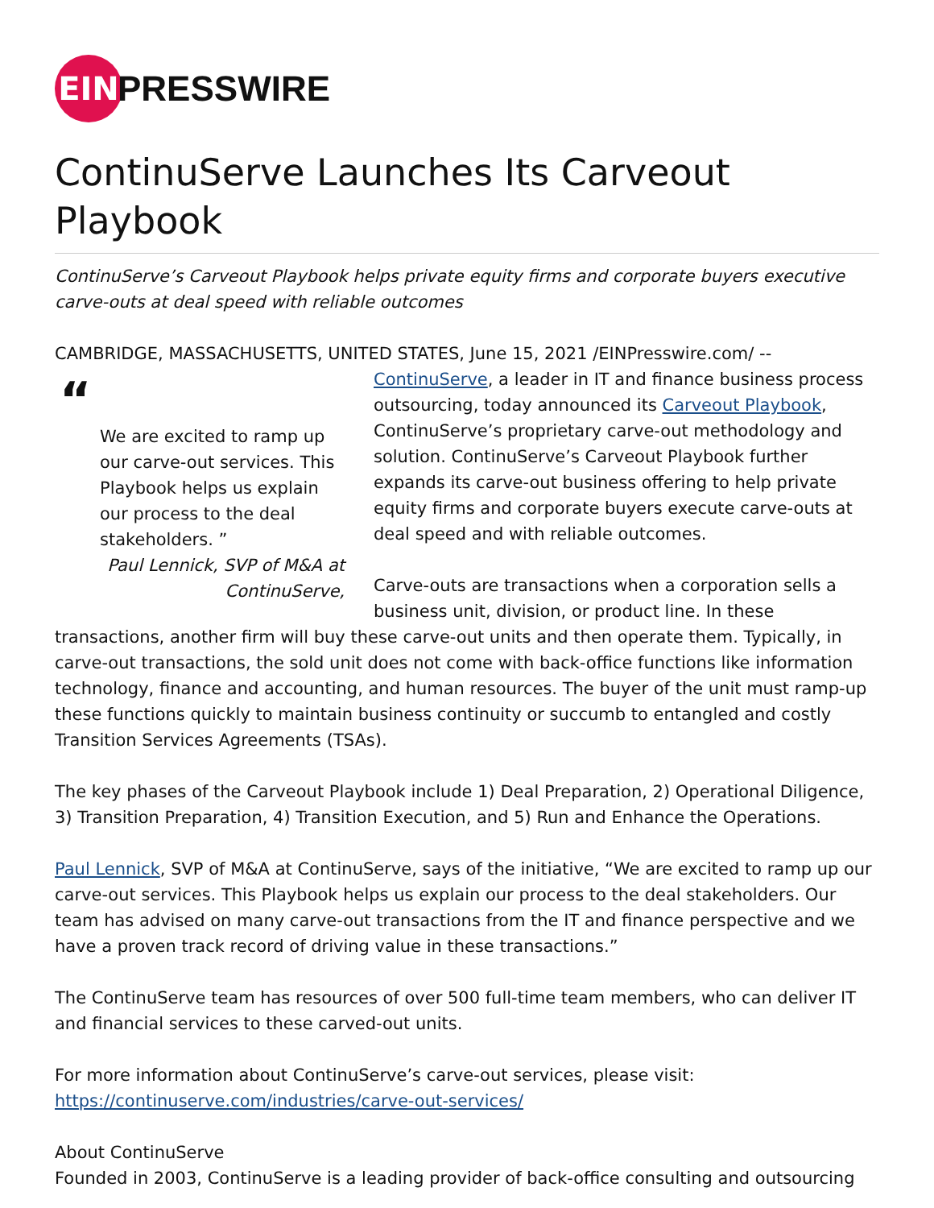EIN
PRESSWIRE
ContinuServe Launches Its Carveout Playbook
ContinuServe’s Carveout Playbook helps private equity firms and corporate buyers executive carve-outs at deal speed with reliable outcomes
CAMBRIDGE, MASSACHUSETTS, UNITED STATES, June 15, 2021 /EINPresswire.com/ -- “
We are excited to ramp up our carve-out services. This Playbook helps us explain our process to the deal stakeholders. ”
Paul Lennick, SVP of M&A at ContinuServe, ContinuServe, a leader in IT and finance business process outsourcing, today announced its Carveout Playbook, ContinuServe’s proprietary carve-out methodology and solution. ContinuServe’s Carveout Playbook further expands its carve-out business offering to help private equity firms and corporate buyers execute carve-outs at deal speed and with reliable outcomes.
Carve-outs are transactions when a corporation sells a business unit, division, or product line. In these transactions, another firm will buy these carve-out units and then operate them. Typically, in carve-out transactions, the sold unit does not come with back-office functions like information technology, finance and accounting, and human resources. The buyer of the unit must ramp-up these functions quickly to maintain business continuity or succumb to entangled and costly Transition Services Agreements (TSAs).
The key phases of the Carveout Playbook include 1) Deal Preparation, 2) Operational Diligence, 3) Transition Preparation, 4) Transition Execution, and 5) Run and Enhance the Operations.
Paul Lennick, SVP of M&A at ContinuServe, says of the initiative, “We are excited to ramp up our carve-out services. This Playbook helps us explain our process to the deal stakeholders. Our team has advised on many carve-out transactions from the IT and finance perspective and we have a proven track record of driving value in these transactions.”
The ContinuServe team has resources of over 500 full-time team members, who can deliver IT and financial services to these carved-out units.
For more information about ContinuServe’s carve-out services, please visit:
https://continuserve.com/industries/carve-out-services/
About ContinuServe
Founded in 2003, ContinuServe is a leading provider of back-office consulting and outsourcing